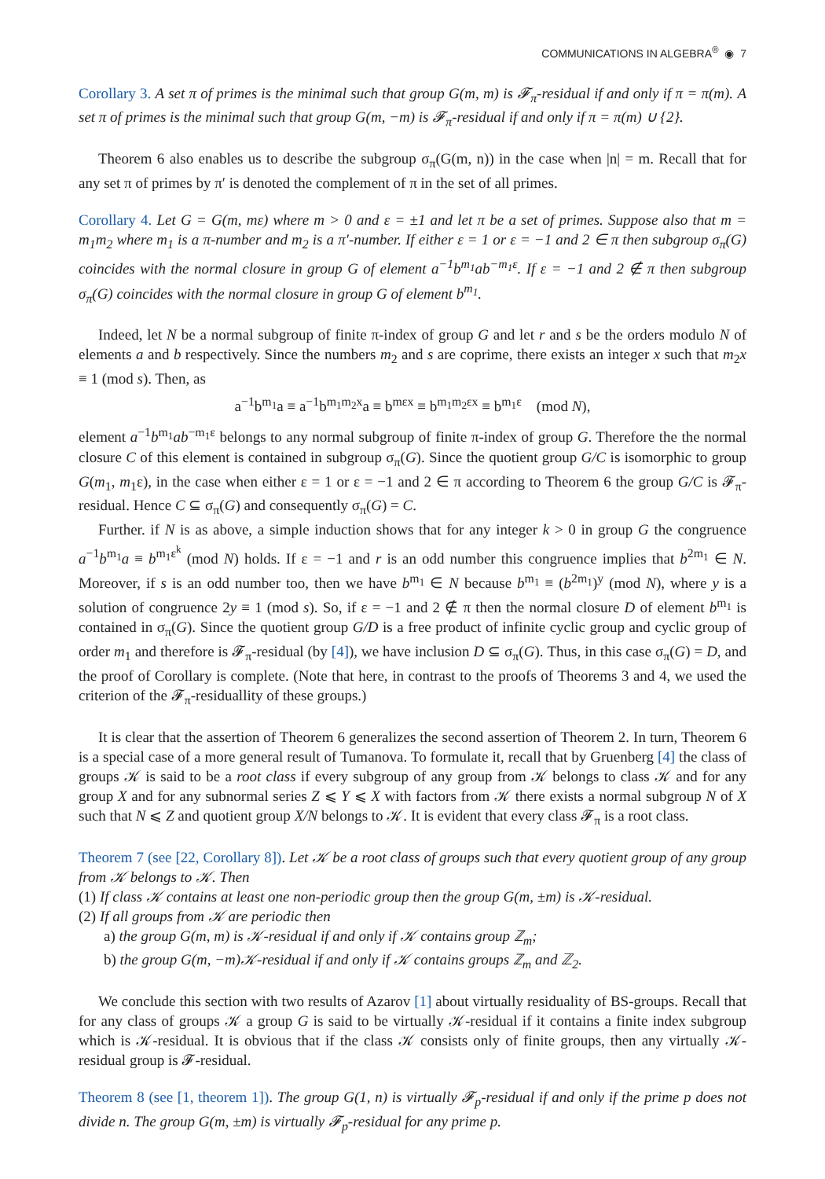COMMUNICATIONS IN ALGEBRA<sup>®</sup> ◉ 7
Corollary 3. A set π of primes is the minimal such that group G(m, m) is 𝓕<sub>π</sub>-residual if and only if π = π(m). A set π of primes is the minimal such that group G(m, −m) is 𝓕<sub>π</sub>-residual if and only if π = π(m) ∪ {2}.
Theorem 6 also enables us to describe the subgroup σ<sub>π</sub>(G(m, n)) in the case when |n| = m. Recall that for any set π of primes by π′ is denoted the complement of π in the set of all primes.
Corollary 4. Let G = G(m, mε) where m > 0 and ε = ±1 and let π be a set of primes. Suppose also that m = m<sub>1</sub>m<sub>2</sub> where m<sub>1</sub> is a π-number and m<sub>2</sub> is a π′-number. If either ε = 1 or ε = −1 and 2 ∈ π then subgroup σ<sub>π</sub>(G) coincides with the normal closure in group G of element a<sup>−1</sup>b<sup>m<sub>1</sub></sup>ab<sup>−m<sub>1</sub>ε</sup>. If ε = −1 and 2 ∉ π then subgroup σ<sub>π</sub>(G) coincides with the normal closure in group G of element b<sup>m<sub>1</sub></sup>.
Indeed, let N be a normal subgroup of finite π-index of group G and let r and s be the orders modulo N of elements a and b respectively. Since the numbers m<sub>2</sub> and s are coprime, there exists an integer x such that m<sub>2</sub>x ≡ 1 (mod s). Then, as
a<sup>−1</sup>b<sup>m<sub>1</sub></sup>a ≡ a<sup>−1</sup>b<sup>m<sub>1</sub>m<sub>2</sub>x</sup>a ≡ b<sup>mεx</sup> ≡ b<sup>m<sub>1</sub>m<sub>2</sub>εx</sup> ≡ b<sup>m<sub>1</sub>ε</sup> (mod N),
element a<sup>−1</sup>b<sup>m<sub>1</sub></sup>ab<sup>−m<sub>1</sub>ε</sup> belongs to any normal subgroup of finite π-index of group G. Therefore the the normal closure C of this element is contained in subgroup σ<sub>π</sub>(G). Since the quotient group G/C is isomorphic to group G(m<sub>1</sub>, m<sub>1</sub>ε), in the case when either ε = 1 or ε = −1 and 2 ∈ π according to Theorem 6 the group G/C is 𝓕<sub>π</sub>-residual. Hence C ⊆ σ<sub>π</sub>(G) and consequently σ<sub>π</sub>(G) = C.
Further. if N is as above, a simple induction shows that for any integer k > 0 in group G the congruence a<sup>−1</sup>b<sup>m<sub>1</sub></sup>a ≡ b<sup>m<sub>1</sub>ε<sup>k</sup></sup> (mod N) holds. If ε = −1 and r is an odd number this congruence implies that b<sup>2m<sub>1</sub></sup> ∈ N. Moreover, if s is an odd number too, then we have b<sup>m<sub>1</sub></sup> ∈ N because b<sup>m<sub>1</sub></sup> ≡ (b<sup>2m<sub>1</sub></sup>)<sup>y</sup> (mod N), where y is a solution of congruence 2y ≡ 1 (mod s). So, if ε = −1 and 2 ∉ π then the normal closure D of element b<sup>m<sub>1</sub></sup> is contained in σ<sub>π</sub>(G). Since the quotient group G/D is a free product of infinite cyclic group and cyclic group of order m<sub>1</sub> and therefore is 𝓕<sub>π</sub>-residual (by [4]), we have inclusion D ⊆ σ<sub>π</sub>(G). Thus, in this case σ<sub>π</sub>(G) = D, and the proof of Corollary is complete. (Note that here, in contrast to the proofs of Theorems 3 and 4, we used the criterion of the 𝓕<sub>π</sub>-residuallity of these groups.)
It is clear that the assertion of Theorem 6 generalizes the second assertion of Theorem 2. In turn, Theorem 6 is a special case of a more general result of Tumanova. To formulate it, recall that by Gruenberg [4] the class of groups 𝒦 is said to be a root class if every subgroup of any group from 𝒦 belongs to class 𝒦 and for any group X and for any subnormal series Z ⩽ Y ⩽ X with factors from 𝒦 there exists a normal subgroup N of X such that N ⩽ Z and quotient group X/N belongs to 𝒦. It is evident that every class 𝓕<sub>π</sub> is a root class.
Theorem 7 (see [22, Corollary 8]). Let 𝒦 be a root class of groups such that every quotient group of any group from 𝒦 belongs to 𝒦. Then
(1) If class 𝒦 contains at least one non-periodic group then the group G(m, ±m) is 𝒦-residual.
(2) If all groups from 𝒦 are periodic then
a) the group G(m, m) is 𝒦-residual if and only if 𝒦 contains group ℤ<sub>m</sub>;
b) the group G(m, −m)𝒦-residual if and only if 𝒦 contains groups ℤ<sub>m</sub> and ℤ<sub>2</sub>.
We conclude this section with two results of Azarov [1] about virtually residuality of BS-groups. Recall that for any class of groups 𝒦 a group G is said to be virtually 𝒦-residual if it contains a finite index subgroup which is 𝒦-residual. It is obvious that if the class 𝒦 consists only of finite groups, then any virtually 𝒦-residual group is 𝓕-residual.
Theorem 8 (see [1, theorem 1]). The group G(1, n) is virtually 𝓕<sub>p</sub>-residual if and only if the prime p does not divide n. The group G(m, ±m) is virtually 𝓕<sub>p</sub>-residual for any prime p.